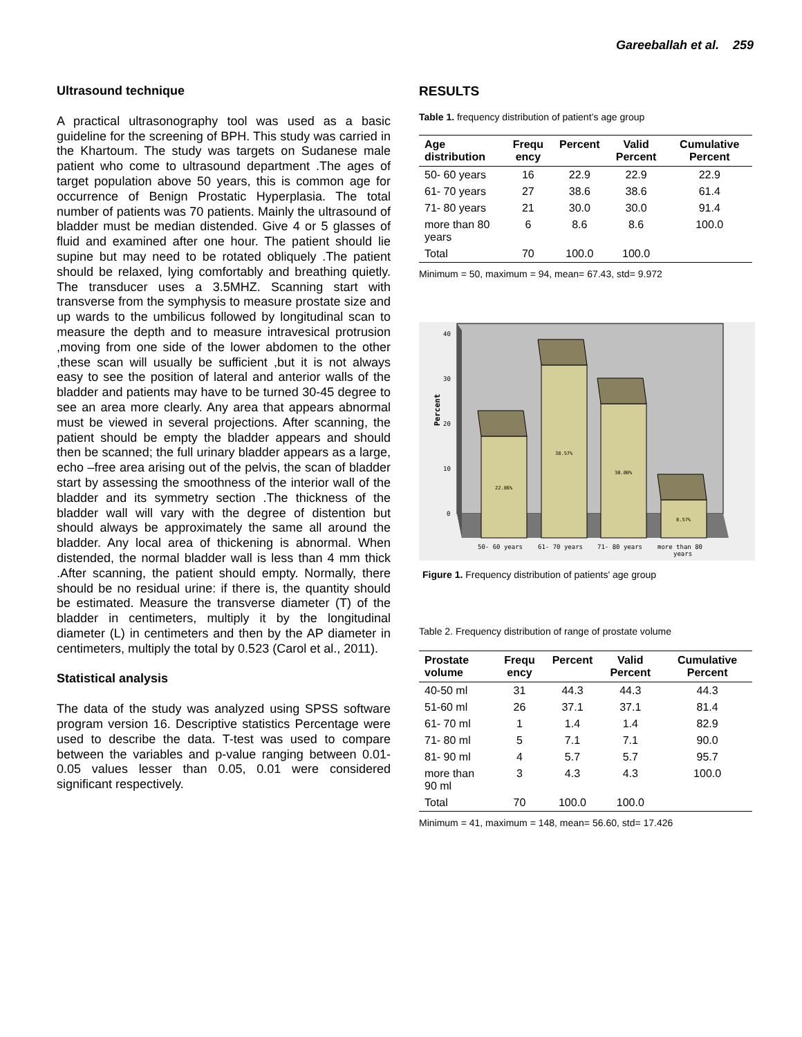Gareeballah et al. 259
Ultrasound technique
A practical ultrasonography tool was used as a basic guideline for the screening of BPH. This study was carried in the Khartoum. The study was targets on Sudanese male patient who come to ultrasound department .The ages of target population above 50 years, this is common age for occurrence of Benign Prostatic Hyperplasia. The total number of patients was 70 patients. Mainly the ultrasound of bladder must be median distended. Give 4 or 5 glasses of fluid and examined after one hour. The patient should lie supine but may need to be rotated obliquely .The patient should be relaxed, lying comfortably and breathing quietly. The transducer uses a 3.5MHZ. Scanning start with transverse from the symphysis to measure prostate size and up wards to the umbilicus followed by longitudinal scan to measure the depth and to measure intravesical protrusion ,moving from one side of the lower abdomen to the other ,these scan will usually be sufficient ,but it is not always easy to see the position of lateral and anterior walls of the bladder and patients may have to be turned 30-45 degree to see an area more clearly. Any area that appears abnormal must be viewed in several projections. After scanning, the patient should be empty the bladder appears and should then be scanned; the full urinary bladder appears as a large, echo –free area arising out of the pelvis, the scan of bladder start by assessing the smoothness of the interior wall of the bladder and its symmetry section .The thickness of the bladder wall will vary with the degree of distention but should always be approximately the same all around the bladder. Any local area of thickening is abnormal. When distended, the normal bladder wall is less than 4 mm thick .After scanning, the patient should empty. Normally, there should be no residual urine: if there is, the quantity should be estimated. Measure the transverse diameter (T) of the bladder in centimeters, multiply it by the longitudinal diameter (L) in centimeters and then by the AP diameter in centimeters, multiply the total by 0.523 (Carol et al., 2011).
Statistical analysis
The data of the study was analyzed using SPSS software program version 16. Descriptive statistics Percentage were used to describe the data. T-test was used to compare between the variables and p-value ranging between 0.01- 0.05 values lesser than 0.05, 0.01 were considered significant respectively.
RESULTS
Table 1. frequency distribution of patient’s age group
| Age distribution | Frequ ency | Percent | Valid Percent | Cumulative Percent |
| --- | --- | --- | --- | --- |
| 50- 60 years | 16 | 22.9 | 22.9 | 22.9 |
| 61- 70 years | 27 | 38.6 | 38.6 | 61.4 |
| 71- 80 years | 21 | 30.0 | 30.0 | 91.4 |
| more than 80 years | 6 | 8.6 | 8.6 | 100.0 |
| Total | 70 | 100.0 | 100.0 | |
Minimum = 50, maximum = 94, mean= 67.43, std= 9.972
Percent
40
30
20
10
0
22.86%
38.57%
30.00%
8.57%
50- 60 years
61- 70 years
71- 80 years
more than 80
years
Figure 1. Frequency distribution of patients' age group
Table 2. Frequency distribution of range of prostate volume
| Prostate volume | Frequ ency | Percent | Valid Percent | Cumulative Percent |
| --- | --- | --- | --- | --- |
| 40-50 ml | 31 | 44.3 | 44.3 | 44.3 |
| 51-60 ml | 26 | 37.1 | 37.1 | 81.4 |
| 61- 70 ml | 1 | 1.4 | 1.4 | 82.9 |
| 71- 80 ml | 5 | 7.1 | 7.1 | 90.0 |
| 81- 90 ml | 4 | 5.7 | 5.7 | 95.7 |
| more than 90 ml | 3 | 4.3 | 4.3 | 100.0 |
| Total | 70 | 100.0 | 100.0 | |
Minimum = 41, maximum = 148, mean= 56.60, std= 17.426